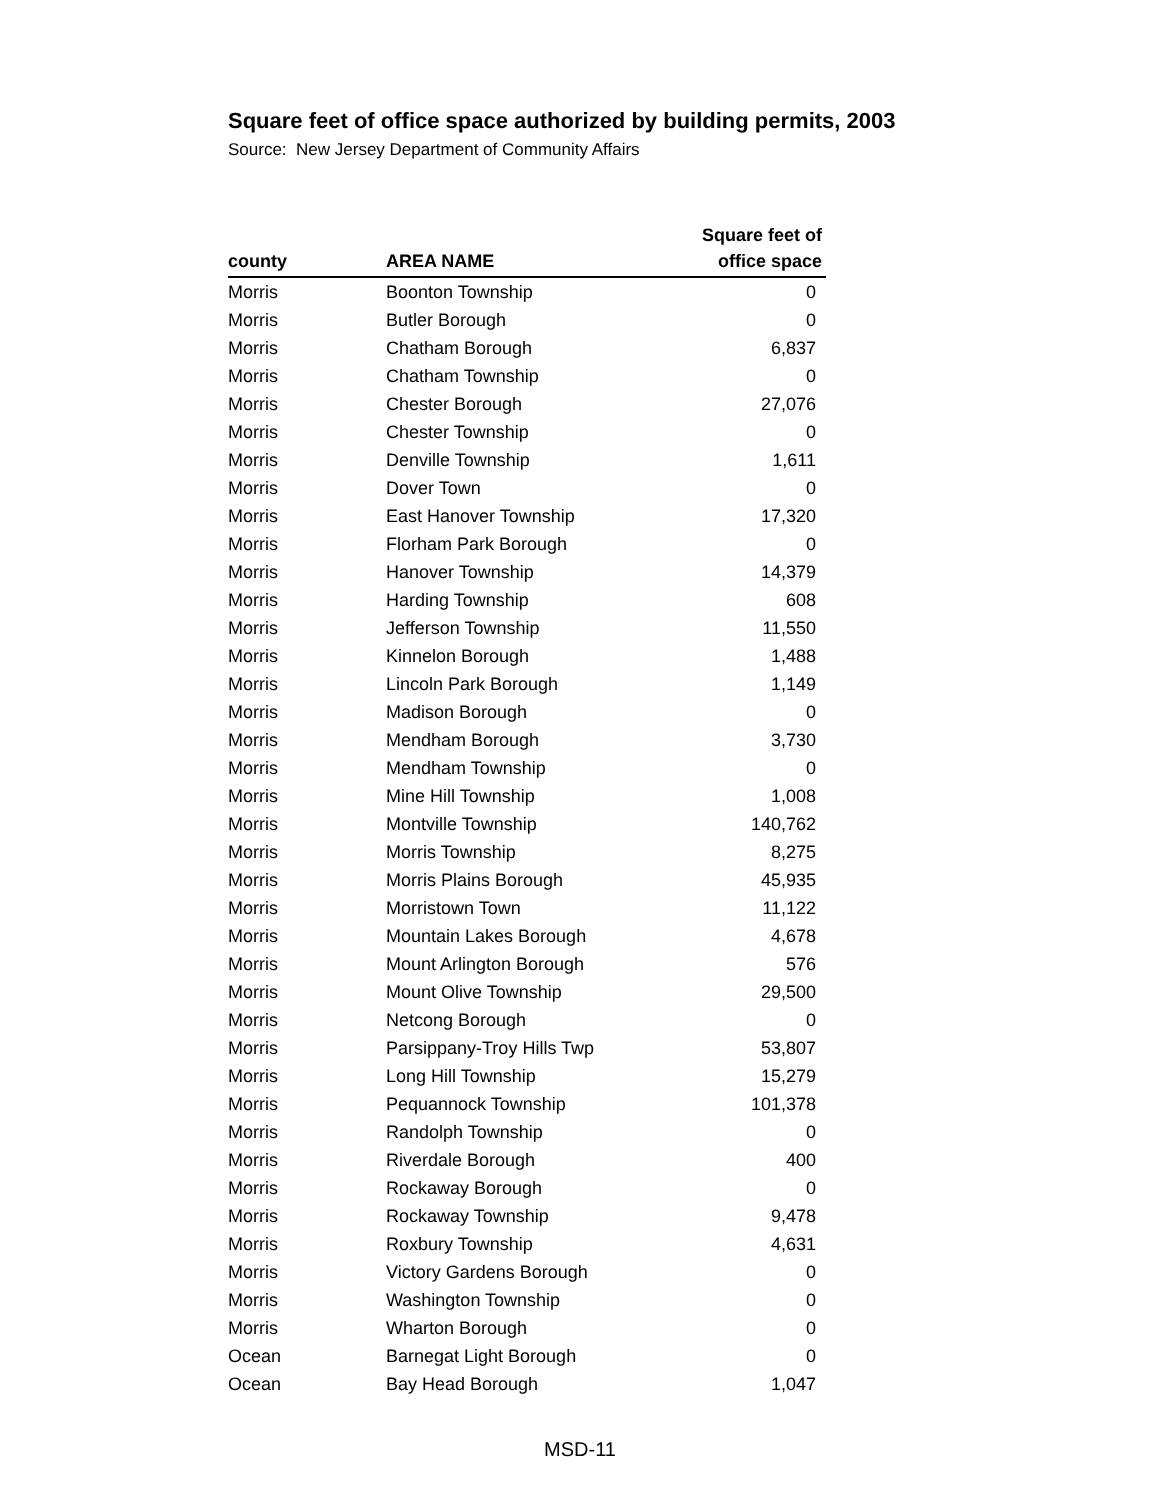Square feet of office space authorized by building permits, 2003
Source: New Jersey Department of Community Affairs
| county | AREA NAME | Square feet of office space |
| --- | --- | --- |
| Morris | Boonton Township | 0 |
| Morris | Butler Borough | 0 |
| Morris | Chatham Borough | 6,837 |
| Morris | Chatham Township | 0 |
| Morris | Chester Borough | 27,076 |
| Morris | Chester Township | 0 |
| Morris | Denville Township | 1,611 |
| Morris | Dover Town | 0 |
| Morris | East Hanover Township | 17,320 |
| Morris | Florham Park Borough | 0 |
| Morris | Hanover Township | 14,379 |
| Morris | Harding Township | 608 |
| Morris | Jefferson Township | 11,550 |
| Morris | Kinnelon Borough | 1,488 |
| Morris | Lincoln Park Borough | 1,149 |
| Morris | Madison Borough | 0 |
| Morris | Mendham Borough | 3,730 |
| Morris | Mendham Township | 0 |
| Morris | Mine Hill Township | 1,008 |
| Morris | Montville Township | 140,762 |
| Morris | Morris Township | 8,275 |
| Morris | Morris Plains Borough | 45,935 |
| Morris | Morristown Town | 11,122 |
| Morris | Mountain Lakes Borough | 4,678 |
| Morris | Mount Arlington Borough | 576 |
| Morris | Mount Olive Township | 29,500 |
| Morris | Netcong Borough | 0 |
| Morris | Parsippany-Troy Hills Twp | 53,807 |
| Morris | Long Hill Township | 15,279 |
| Morris | Pequannock Township | 101,378 |
| Morris | Randolph Township | 0 |
| Morris | Riverdale Borough | 400 |
| Morris | Rockaway Borough | 0 |
| Morris | Rockaway Township | 9,478 |
| Morris | Roxbury Township | 4,631 |
| Morris | Victory Gardens Borough | 0 |
| Morris | Washington Township | 0 |
| Morris | Wharton Borough | 0 |
| Ocean | Barnegat Light Borough | 0 |
| Ocean | Bay Head Borough | 1,047 |
MSD-11